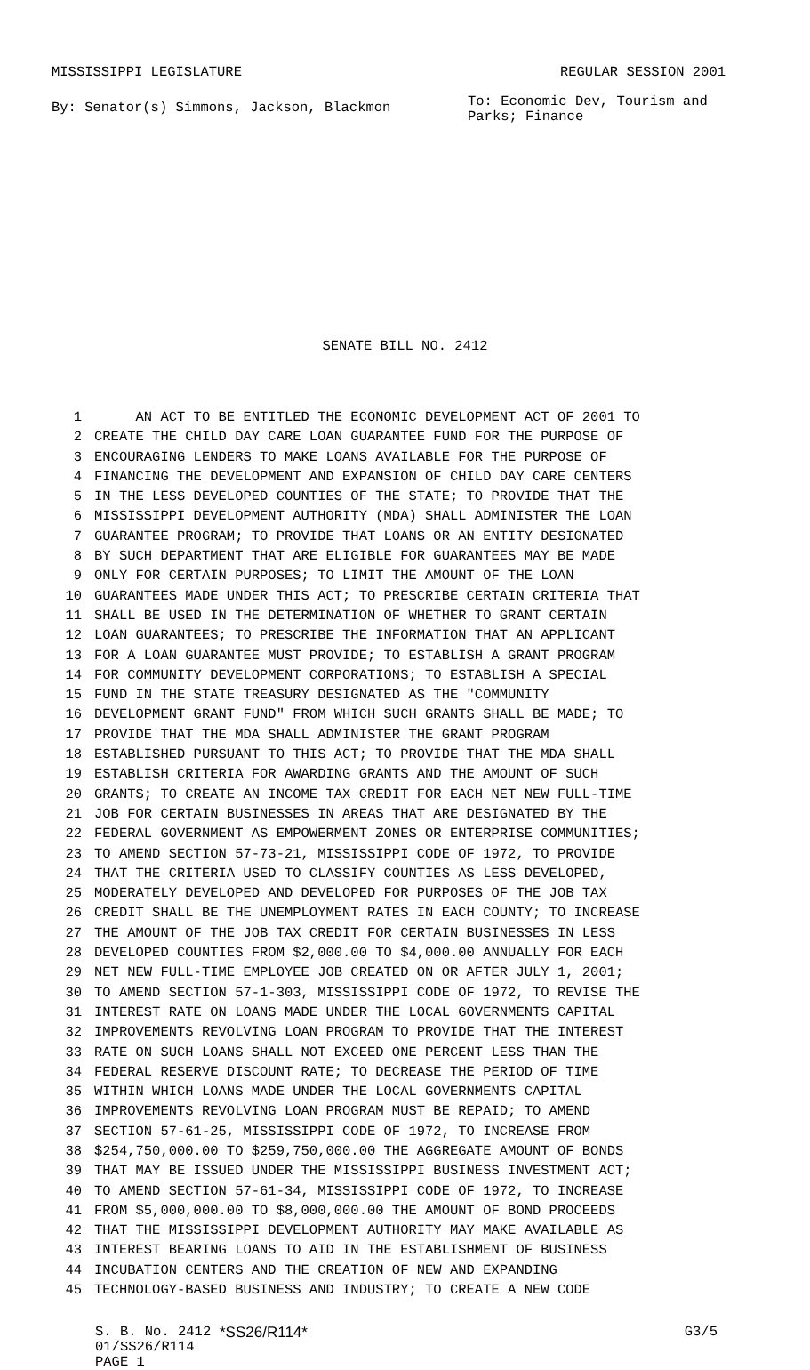MISSISSIPPI LEGISLATURE REGULAR SESSION 2001
By: Senator(s) Simmons, Jackson, Blackmon To: Economic Dev, Tourism and Parks; Finance
SENATE BILL NO. 2412
1 AN ACT TO BE ENTITLED THE ECONOMIC DEVELOPMENT ACT OF 2001 TO
2 CREATE THE CHILD DAY CARE LOAN GUARANTEE FUND FOR THE PURPOSE OF
3 ENCOURAGING LENDERS TO MAKE LOANS AVAILABLE FOR THE PURPOSE OF
4 FINANCING THE DEVELOPMENT AND EXPANSION OF CHILD DAY CARE CENTERS
5 IN THE LESS DEVELOPED COUNTIES OF THE STATE; TO PROVIDE THAT THE
6 MISSISSIPPI DEVELOPMENT AUTHORITY (MDA) SHALL ADMINISTER THE LOAN
7 GUARANTEE PROGRAM; TO PROVIDE THAT LOANS OR AN ENTITY DESIGNATED
8 BY SUCH DEPARTMENT THAT ARE ELIGIBLE FOR GUARANTEES MAY BE MADE
9 ONLY FOR CERTAIN PURPOSES; TO LIMIT THE AMOUNT OF THE LOAN
10 GUARANTEES MADE UNDER THIS ACT; TO PRESCRIBE CERTAIN CRITERIA THAT
11 SHALL BE USED IN THE DETERMINATION OF WHETHER TO GRANT CERTAIN
12 LOAN GUARANTEES; TO PRESCRIBE THE INFORMATION THAT AN APPLICANT
13 FOR A LOAN GUARANTEE MUST PROVIDE; TO ESTABLISH A GRANT PROGRAM
14 FOR COMMUNITY DEVELOPMENT CORPORATIONS; TO ESTABLISH A SPECIAL
15 FUND IN THE STATE TREASURY DESIGNATED AS THE "COMMUNITY
16 DEVELOPMENT GRANT FUND" FROM WHICH SUCH GRANTS SHALL BE MADE; TO
17 PROVIDE THAT THE MDA SHALL ADMINISTER THE GRANT PROGRAM
18 ESTABLISHED PURSUANT TO THIS ACT; TO PROVIDE THAT THE MDA SHALL
19 ESTABLISH CRITERIA FOR AWARDING GRANTS AND THE AMOUNT OF SUCH
20 GRANTS; TO CREATE AN INCOME TAX CREDIT FOR EACH NET NEW FULL-TIME
21 JOB FOR CERTAIN BUSINESSES IN AREAS THAT ARE DESIGNATED BY THE
22 FEDERAL GOVERNMENT AS EMPOWERMENT ZONES OR ENTERPRISE COMMUNITIES;
23 TO AMEND SECTION 57-73-21, MISSISSIPPI CODE OF 1972, TO PROVIDE
24 THAT THE CRITERIA USED TO CLASSIFY COUNTIES AS LESS DEVELOPED,
25 MODERATELY DEVELOPED AND DEVELOPED FOR PURPOSES OF THE JOB TAX
26 CREDIT SHALL BE THE UNEMPLOYMENT RATES IN EACH COUNTY; TO INCREASE
27 THE AMOUNT OF THE JOB TAX CREDIT FOR CERTAIN BUSINESSES IN LESS
28 DEVELOPED COUNTIES FROM $2,000.00 TO $4,000.00 ANNUALLY FOR EACH
29 NET NEW FULL-TIME EMPLOYEE JOB CREATED ON OR AFTER JULY 1, 2001;
30 TO AMEND SECTION 57-1-303, MISSISSIPPI CODE OF 1972, TO REVISE THE
31 INTEREST RATE ON LOANS MADE UNDER THE LOCAL GOVERNMENTS CAPITAL
32 IMPROVEMENTS REVOLVING LOAN PROGRAM TO PROVIDE THAT THE INTEREST
33 RATE ON SUCH LOANS SHALL NOT EXCEED ONE PERCENT LESS THAN THE
34 FEDERAL RESERVE DISCOUNT RATE; TO DECREASE THE PERIOD OF TIME
35 WITHIN WHICH LOANS MADE UNDER THE LOCAL GOVERNMENTS CAPITAL
36 IMPROVEMENTS REVOLVING LOAN PROGRAM MUST BE REPAID; TO AMEND
37 SECTION 57-61-25, MISSISSIPPI CODE OF 1972, TO INCREASE FROM
38 $254,750,000.00 TO $259,750,000.00 THE AGGREGATE AMOUNT OF BONDS
39 THAT MAY BE ISSUED UNDER THE MISSISSIPPI BUSINESS INVESTMENT ACT;
40 TO AMEND SECTION 57-61-34, MISSISSIPPI CODE OF 1972, TO INCREASE
41 FROM $5,000,000.00 TO $8,000,000.00 THE AMOUNT OF BOND PROCEEDS
42 THAT THE MISSISSIPPI DEVELOPMENT AUTHORITY MAY MAKE AVAILABLE AS
43 INTEREST BEARING LOANS TO AID IN THE ESTABLISHMENT OF BUSINESS
44 INCUBATION CENTERS AND THE CREATION OF NEW AND EXPANDING
45 TECHNOLOGY-BASED BUSINESS AND INDUSTRY; TO CREATE A NEW CODE
S. B. No. 2412 *SS26/R114* G3/5
01/SS26/R114
PAGE 1